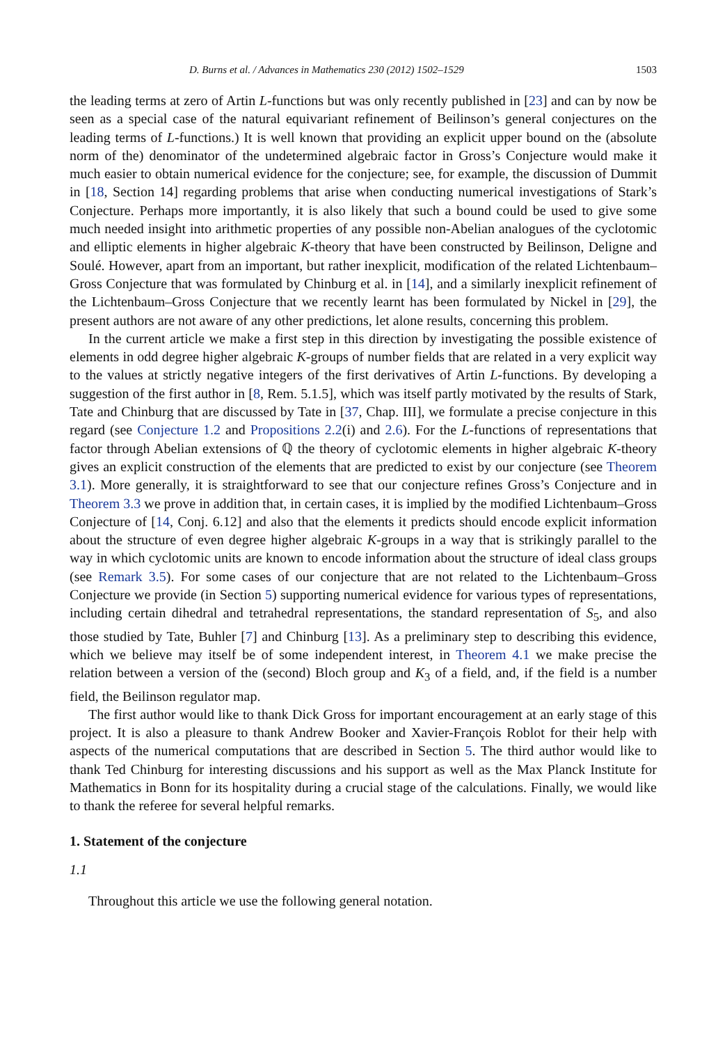D. Burns et al. / Advances in Mathematics 230 (2012) 1502–1529 1503
the leading terms at zero of Artin L-functions but was only recently published in [23] and can by now be seen as a special case of the natural equivariant refinement of Beilinson’s general conjectures on the leading terms of L-functions.) It is well known that providing an explicit upper bound on the (absolute norm of the) denominator of the undetermined algebraic factor in Gross’s Conjecture would make it much easier to obtain numerical evidence for the conjecture; see, for example, the discussion of Dummit in [18, Section 14] regarding problems that arise when conducting numerical investigations of Stark’s Conjecture. Perhaps more importantly, it is also likely that such a bound could be used to give some much needed insight into arithmetic properties of any possible non-Abelian analogues of the cyclotomic and elliptic elements in higher algebraic K-theory that have been constructed by Beilinson, Deligne and Soulé. However, apart from an important, but rather inexplicit, modification of the related Lichtenbaum–Gross Conjecture that was formulated by Chinburg et al. in [14], and a similarly inexplicit refinement of the Lichtenbaum–Gross Conjecture that we recently learnt has been formulated by Nickel in [29], the present authors are not aware of any other predictions, let alone results, concerning this problem.
In the current article we make a first step in this direction by investigating the possible existence of elements in odd degree higher algebraic K-groups of number fields that are related in a very explicit way to the values at strictly negative integers of the first derivatives of Artin L-functions. By developing a suggestion of the first author in [8, Rem. 5.1.5], which was itself partly motivated by the results of Stark, Tate and Chinburg that are discussed by Tate in [37, Chap. III], we formulate a precise conjecture in this regard (see Conjecture 1.2 and Propositions 2.2(i) and 2.6). For the L-functions of representations that factor through Abelian extensions of ℚ the theory of cyclotomic elements in higher algebraic K-theory gives an explicit construction of the elements that are predicted to exist by our conjecture (see Theorem 3.1). More generally, it is straightforward to see that our conjecture refines Gross’s Conjecture and in Theorem 3.3 we prove in addition that, in certain cases, it is implied by the modified Lichtenbaum–Gross Conjecture of [14, Conj. 6.12] and also that the elements it predicts should encode explicit information about the structure of even degree higher algebraic K-groups in a way that is strikingly parallel to the way in which cyclotomic units are known to encode information about the structure of ideal class groups (see Remark 3.5). For some cases of our conjecture that are not related to the Lichtenbaum–Gross Conjecture we provide (in Section 5) supporting numerical evidence for various types of representations, including certain dihedral and tetrahedral representations, the standard representation of S<sub>5</sub>, and also those studied by Tate, Buhler [7] and Chinburg [13]. As a preliminary step to describing this evidence, which we believe may itself be of some independent interest, in Theorem 4.1 we make precise the relation between a version of the (second) Bloch group and K<sub>3</sub> of a field, and, if the field is a number field, the Beilinson regulator map.
The first author would like to thank Dick Gross for important encouragement at an early stage of this project. It is also a pleasure to thank Andrew Booker and Xavier-François Roblot for their help with aspects of the numerical computations that are described in Section 5. The third author would like to thank Ted Chinburg for interesting discussions and his support as well as the Max Planck Institute for Mathematics in Bonn for its hospitality during a crucial stage of the calculations. Finally, we would like to thank the referee for several helpful remarks.
1. Statement of the conjecture
1.1
Throughout this article we use the following general notation.